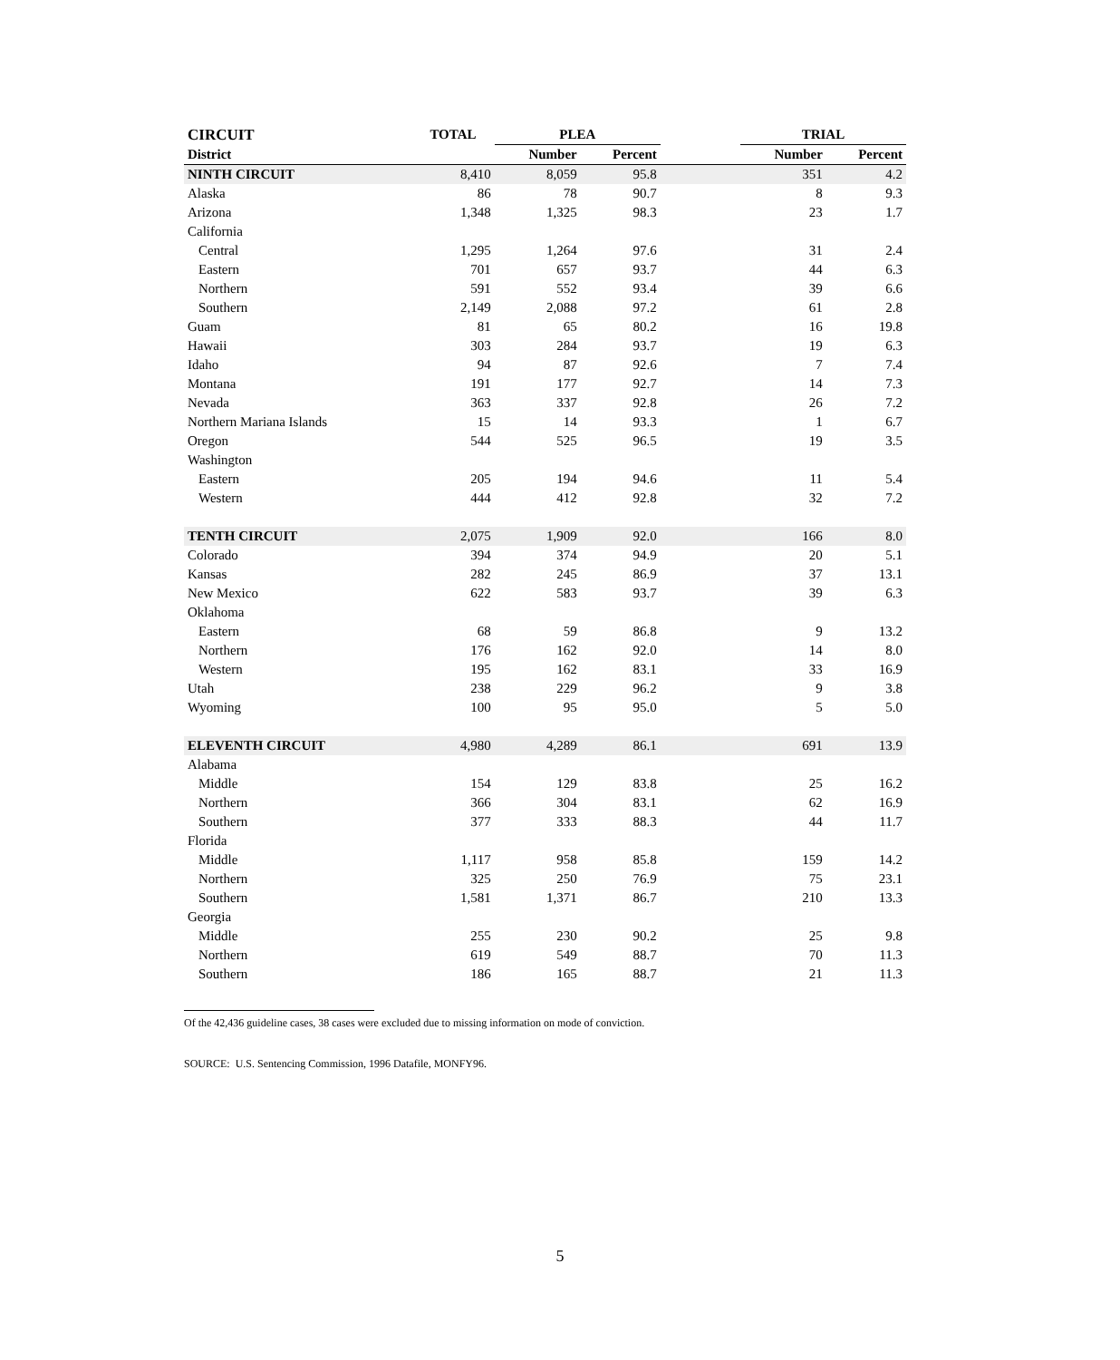| CIRCUIT | TOTAL | PLEA | | | TRIAL | |
| --- | --- | --- | --- | --- | --- | --- |
| District | | Number | Percent | | Number | Percent |
| NINTH CIRCUIT | 8,410 | 8,059 | 95.8 | | 351 | 4.2 |
| Alaska | 86 | 78 | 90.7 | | 8 | 9.3 |
| Arizona | 1,348 | 1,325 | 98.3 | | 23 | 1.7 |
| California | | | | | | |
| Central | 1,295 | 1,264 | 97.6 | | 31 | 2.4 |
| Eastern | 701 | 657 | 93.7 | | 44 | 6.3 |
| Northern | 591 | 552 | 93.4 | | 39 | 6.6 |
| Southern | 2,149 | 2,088 | 97.2 | | 61 | 2.8 |
| Guam | 81 | 65 | 80.2 | | 16 | 19.8 |
| Hawaii | 303 | 284 | 93.7 | | 19 | 6.3 |
| Idaho | 94 | 87 | 92.6 | | 7 | 7.4 |
| Montana | 191 | 177 | 92.7 | | 14 | 7.3 |
| Nevada | 363 | 337 | 92.8 | | 26 | 7.2 |
| Northern Mariana Islands | 15 | 14 | 93.3 | | 1 | 6.7 |
| Oregon | 544 | 525 | 96.5 | | 19 | 3.5 |
| Washington | | | | | | |
| Eastern | 205 | 194 | 94.6 | | 11 | 5.4 |
| Western | 444 | 412 | 92.8 | | 32 | 7.2 |
| TENTH CIRCUIT | 2,075 | 1,909 | 92.0 | | 166 | 8.0 |
| Colorado | 394 | 374 | 94.9 | | 20 | 5.1 |
| Kansas | 282 | 245 | 86.9 | | 37 | 13.1 |
| New Mexico | 622 | 583 | 93.7 | | 39 | 6.3 |
| Oklahoma | | | | | | |
| Eastern | 68 | 59 | 86.8 | | 9 | 13.2 |
| Northern | 176 | 162 | 92.0 | | 14 | 8.0 |
| Western | 195 | 162 | 83.1 | | 33 | 16.9 |
| Utah | 238 | 229 | 96.2 | | 9 | 3.8 |
| Wyoming | 100 | 95 | 95.0 | | 5 | 5.0 |
| ELEVENTH CIRCUIT | 4,980 | 4,289 | 86.1 | | 691 | 13.9 |
| Alabama | | | | | | |
| Middle | 154 | 129 | 83.8 | | 25 | 16.2 |
| Northern | 366 | 304 | 83.1 | | 62 | 16.9 |
| Southern | 377 | 333 | 88.3 | | 44 | 11.7 |
| Florida | | | | | | |
| Middle | 1,117 | 958 | 85.8 | | 159 | 14.2 |
| Northern | 325 | 250 | 76.9 | | 75 | 23.1 |
| Southern | 1,581 | 1,371 | 86.7 | | 210 | 13.3 |
| Georgia | | | | | | |
| Middle | 255 | 230 | 90.2 | | 25 | 9.8 |
| Northern | 619 | 549 | 88.7 | | 70 | 11.3 |
| Southern | 186 | 165 | 88.7 | | 21 | 11.3 |
Of the 42,436 guideline cases, 38 cases were excluded due to missing information on mode of conviction.
SOURCE: U.S. Sentencing Commission, 1996 Datafile, MONFY96.
5